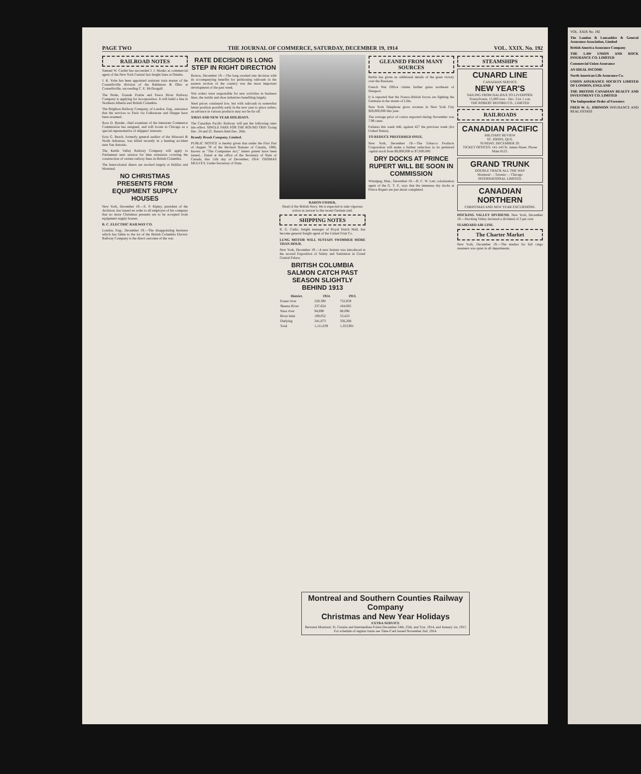PAGE TWO THE JOURNAL OF COMMERCE, SATURDAY, DECEMBER 19, 1914 VOL. XXIX. No. 192
RAILROAD NOTES
Samuel W. Carder has succeeded J. J. Monks as commercial agent of the New York Central fast freight lines at Omaha.
J. K. Yohe has been appointed assistant train master of the Connellsville division of the Baltimore & Ohio at Connellsville, succeeding C. E. McDougall.
The Brule, Grande Prairie and Peace River Railway Company is applying for incorporation. It will build a line in Northern Alberta and British Columbia.
The Brighton Railway Company, of London, Eng., announce that the services to Paris via Folkestone and Dieppe have been resumed.
Ross D. Rynder, chief examiner of the Interstate Commerce Commission has resigned, and will locate in Chicago as a special representative of shippers' interests.
Ezra G. Beach, formerly general auditor of the Missouri & North Arkansas, was killed recently in a hunting accident near San Antonio.
The Kettle Valley Railway Company will apply to Parliament next session for time extension covering the construction of certain railway lines in British Columbia.
The Intercolonial diners are stocked largely at Halifax and Montreal.
NO CHRISTMAS PRESENTS FROM EQUIPMENT SUPPLY HOUSES
New York, December 19.—E. P. Ripley, president of the Atchison, has issued an order to all employes of his company that no more Christmas presents are to be accepted from equipment supply houses.
B. C. ELECTRIC RAILWAY CO.
London, Eng., December 19.—The disappointing business which has fallen to the lot of the British Columbia Electric Railway Company is the direct outcome of the war.
RATE DECISION IS LONG STEP IN RIGHT DIRECTION
Boston, December 19.—The long awaited rate decision with its accompanying benefits for petitioning railroads in the eastern section of the country was the most important development of the past week.
War orders were responsible for new activities in business lines, the textile and shoe industries benefiting largely.
Steel prices continued low, but with railroads in somewhat better position possibly early in the new year to place orders, an advance in various products may not be far off.
XMAS AND NEW YEAR HOLIDAYS.
The Canadian Pacific Railway will put the following rates into effect. SINGLE FARE FOR THE ROUND TRIP: Going Dec. 24 and 25. Return limit Dec. 26th.
Brandy Brook Company, Limited.
PUBLIC NOTICE is hereby given that under the First Part of chapter 79 of the Revised Statutes of Canada, 1906, known as "The Companies Act," letters patent have been issued... Dated at the office of the Secretary of State of Canada, this 11th day of December, 1914. THOMAS MULVEY, Under-Secretary of State.
BARON FISHER,
Head of the British Navy. He is expected to take vigorous action as answer to the recent German raid.
SHIPPING NOTES
R. G. Cadiz, freight manager of Royal Dutch Mail, has become general freight agent of the United Fruit Co.
LUNG MOTOR WILL SUSTAIN SWIMMER MORE THAN HOUR.
New York, December 19.—A new feature was introduced at the second Exposition of Safety and Sanitation in Grand Central Palace.
BRITISH COLUMBIA SALMON CATCH PAST SEASON SLIGHTLY BEHIND 1913
| District. | 1914. | 1913. |
| --- | --- | --- |
| Fraser river | 228,390 | 732,059 |
| Skeena River | 237,624 | 164,065 |
| Naas river | 94,890 | 68,096 |
| River Inlet | 109,052 | 53,423 |
| Outlying | 341,073 | 336,268 |
| Total | 1,111,039 | 1,353,901 |
GLEANED FROM MANY SOURCES
Berlin has given no additional details of the great victory over the Russians.
French War Office claims further gains northeast of Nieuport.
It is reported that the Franco-British forces are fighting the Germans in the streets of Lille.
New York Telephone gross revenue in New York City $28,000,000 this year.
The average price of cotton exported during November was 7.99 cents.
Failures this week 446, against 427 the previous week (for United States).
TO REDUCE PREFERRED ISSUE.
New York, December 19.—The Tobacco Products Corporation will make a further reduction in its preferred capital stock from $8,000,000 to $7,000,000.
DRY DOCKS AT PRINCE RUPERT WILL BE SOON IN COMMISSION
Winnipeg, Man., December 19.—R. C. W. Lett, colonization agent of the G. T. P., says that the immense dry docks at Prince Rupert are just about completed.
STEAMSHIPS
CUNARD LINE
CANADIAN SERVICE
NEW YEAR'S
SAILING FROM HALIFAX TO LIVERPOOL
Transylvania, 15,000 tons - Dec. 21st 1 a.m.
THE ROBERT REFORD CO., LIMITED
RAILROADS
CANADIAN PACIFIC
MILITARY REVIEW
ST. JOHNS, QUE.
SUNDAY, DECEMBER 20.
TICKET OFFICES: 141-143 St. James Street. Phone Main 8125.
GRAND TRUNK
DOUBLE TRACK ALL THE WAY
Montreal - - Toronto - - Chicago
INTERNATIONAL LIMITED.
CANADIAN NORTHERN
CHRISTMAS AND NEW YEAR EXCURSIONS.
HOCKING VALLEY DIVIDEND. New York, December 19.—Hocking Valley declared a dividend of 3 per cent.
SEABOARD AIR LINE.
The Charter Market
New York, December 19.—The market for full cargo steamers was quiet in all departments.
Montreal and Southern Counties Railway Company
Christmas and New Year Holidays
EXTRA SERVICE
Between Montreal, St. Cesaire and Intermediate Points December 24th, 25th, and 31st, 1914, and January 1st, 1915
For schedule of regular trains see Time-Card issued November 2nd, 1914.
VOL. XXIX No. 192
The London & Lancashire & General Assurance Association, Limited
British America Assurance Company
THE LAW UNION AND ROCK INSURANCE CO. LIMITED
Commercial Union Assurance
AN IDEAL INCOME
North American Life Assurance Co.
UNION ASSURANCE SOCIETY LIMITED OF LONDON, ENGLAND
THE BRITISH CANADIAN REALTY AND INVESTMENT CO. LIMITED
The Independent Order of Foresters
FRED W. G. JOHNSON INSURANCE AND REAL ESTATE